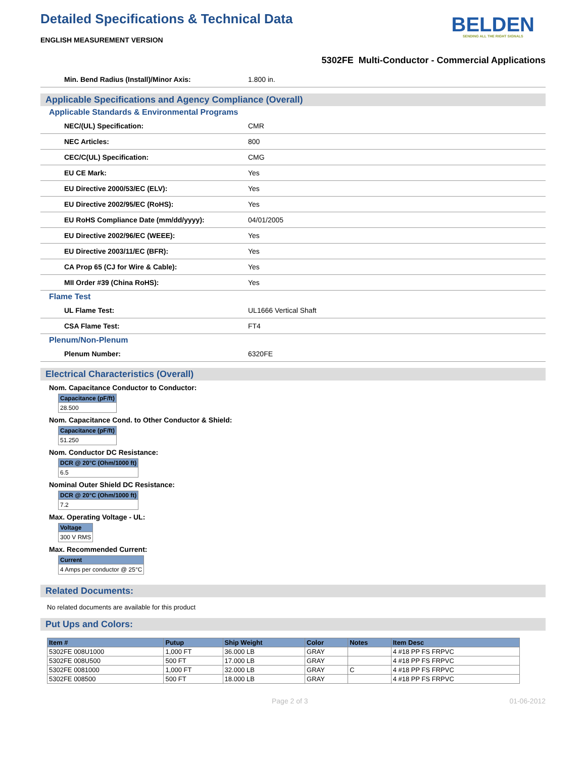Detailed Specifications & Technical Data
ENGLISH MEASUREMENT VERSION
BELDEN
SENDING ALL THE RIGHT SIGNALS
5302FE Multi-Conductor - Commercial Applications
Min. Bend Radius (Install)/Minor Axis: 1.800 in.
Applicable Specifications and Agency Compliance (Overall)
Applicable Standards & Environmental Programs
NEC/(UL) Specification: CMR
NEC Articles: 800
CEC/C(UL) Specification: CMG
EU CE Mark: Yes
EU Directive 2000/53/EC (ELV): Yes
EU Directive 2002/95/EC (RoHS): Yes
EU RoHS Compliance Date (mm/dd/yyyy): 04/01/2005
EU Directive 2002/96/EC (WEEE): Yes
EU Directive 2003/11/EC (BFR): Yes
CA Prop 65 (CJ for Wire & Cable): Yes
MII Order #39 (China RoHS): Yes
Flame Test
UL Flame Test: UL1666 Vertical Shaft
CSA Flame Test: FT4
Plenum/Non-Plenum
Plenum Number: 6320FE
Electrical Characteristics (Overall)
Nom. Capacitance Conductor to Conductor:
| Capacitance (pF/ft) |
| --- |
| 28.500 |
Nom. Capacitance Cond. to Other Conductor & Shield:
| Capacitance (pF/ft) |
| --- |
| 51.250 |
Nom. Conductor DC Resistance:
| DCR @ 20°C (Ohm/1000 ft) |
| --- |
| 6.5 |
Nominal Outer Shield DC Resistance:
| DCR @ 20°C (Ohm/1000 ft) |
| --- |
| 7.2 |
Max. Operating Voltage - UL:
| Voltage |
| --- |
| 300 V RMS |
Max. Recommended Current:
| Current |
| --- |
| 4 Amps per conductor @ 25°C |
Related Documents:
No related documents are available for this product
Put Ups and Colors:
| Item # | Putup | Ship Weight | Color | Notes | Item Desc |
| --- | --- | --- | --- | --- | --- |
| 5302FE 008U1000 | 1,000 FT | 36.000 LB | GRAY | | 4 #18 PP FS FRPVC |
| 5302FE 008U500 | 500 FT | 17.000 LB | GRAY | | 4 #18 PP FS FRPVC |
| 5302FE 0081000 | 1,000 FT | 32.000 LB | GRAY | C | 4 #18 PP FS FRPVC |
| 5302FE 008500 | 500 FT | 18.000 LB | GRAY | | 4 #18 PP FS FRPVC |
Page 2 of 3 01-06-2012